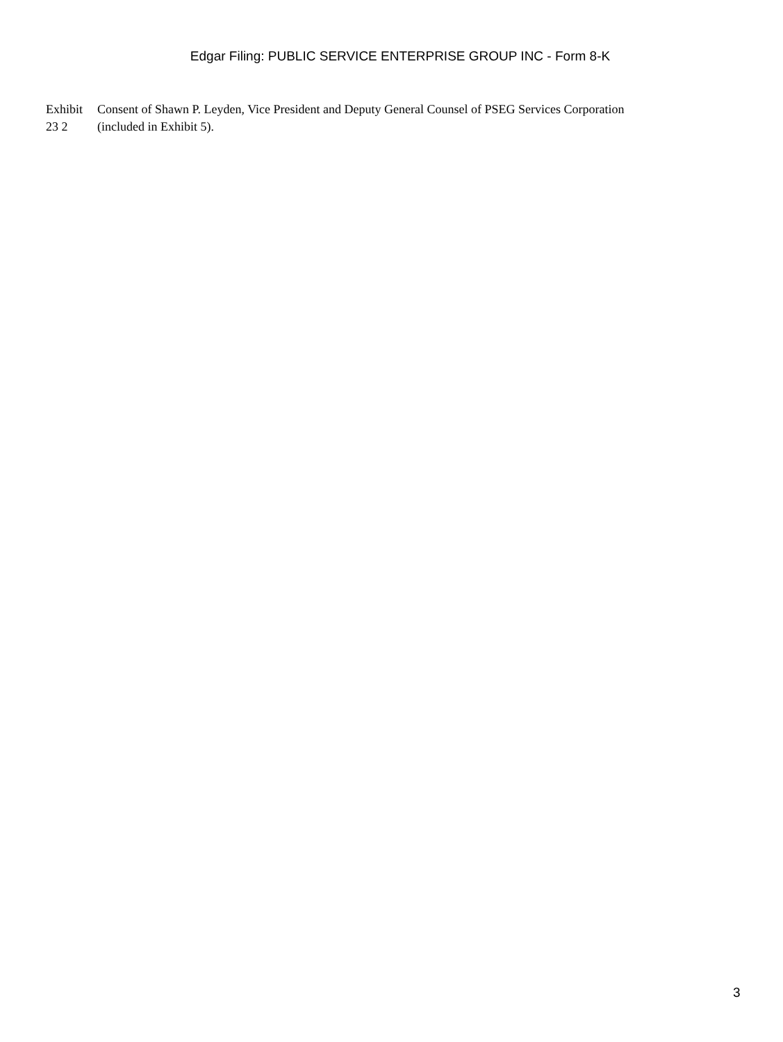Edgar Filing: PUBLIC SERVICE ENTERPRISE GROUP INC - Form 8-K
| Exhibit 23 2 | Consent of Shawn P. Leyden, Vice President and Deputy General Counsel of PSEG Services Corporation (included in Exhibit 5). |
3